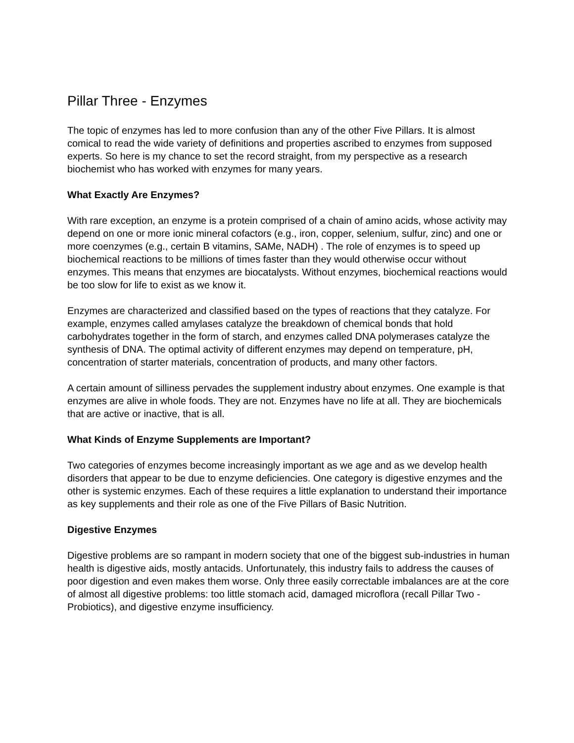Pillar Three - Enzymes
The topic of enzymes has led to more confusion than any of the other Five Pillars. It is almost comical to read the wide variety of definitions and properties ascribed to enzymes from supposed experts. So here is my chance to set the record straight, from my perspective as a research biochemist who has worked with enzymes for many years.
What Exactly Are Enzymes?
With rare exception, an enzyme is a protein comprised of a chain of amino acids, whose activity may depend on one or more ionic mineral cofactors (e.g., iron, copper, selenium, sulfur, zinc) and one or more coenzymes (e.g., certain B vitamins, SAMe, NADH) . The role of enzymes is to speed up biochemical reactions to be millions of times faster than they would otherwise occur without enzymes. This means that enzymes are biocatalysts. Without enzymes, biochemical reactions would be too slow for life to exist as we know it.
Enzymes are characterized and classified based on the types of reactions that they catalyze. For example, enzymes called amylases catalyze the breakdown of chemical bonds that hold carbohydrates together in the form of starch, and enzymes called DNA polymerases catalyze the synthesis of DNA. The optimal activity of different enzymes may depend on temperature, pH, concentration of starter materials, concentration of products, and many other factors.
A certain amount of silliness pervades the supplement industry about enzymes. One example is that enzymes are alive in whole foods. They are not. Enzymes have no life at all. They are biochemicals that are active or inactive, that is all.
What Kinds of Enzyme Supplements are Important?
Two categories of enzymes become increasingly important as we age and as we develop health disorders that appear to be due to enzyme deficiencies. One category is digestive enzymes and the other is systemic enzymes. Each of these requires a little explanation to understand their importance as key supplements and their role as one of the Five Pillars of Basic Nutrition.
Digestive Enzymes
Digestive problems are so rampant in modern society that one of the biggest sub-industries in human health is digestive aids, mostly antacids. Unfortunately, this industry fails to address the causes of poor digestion and even makes them worse. Only three easily correctable imbalances are at the core of almost all digestive problems: too little stomach acid, damaged microflora (recall Pillar Two - Probiotics), and digestive enzyme insufficiency.